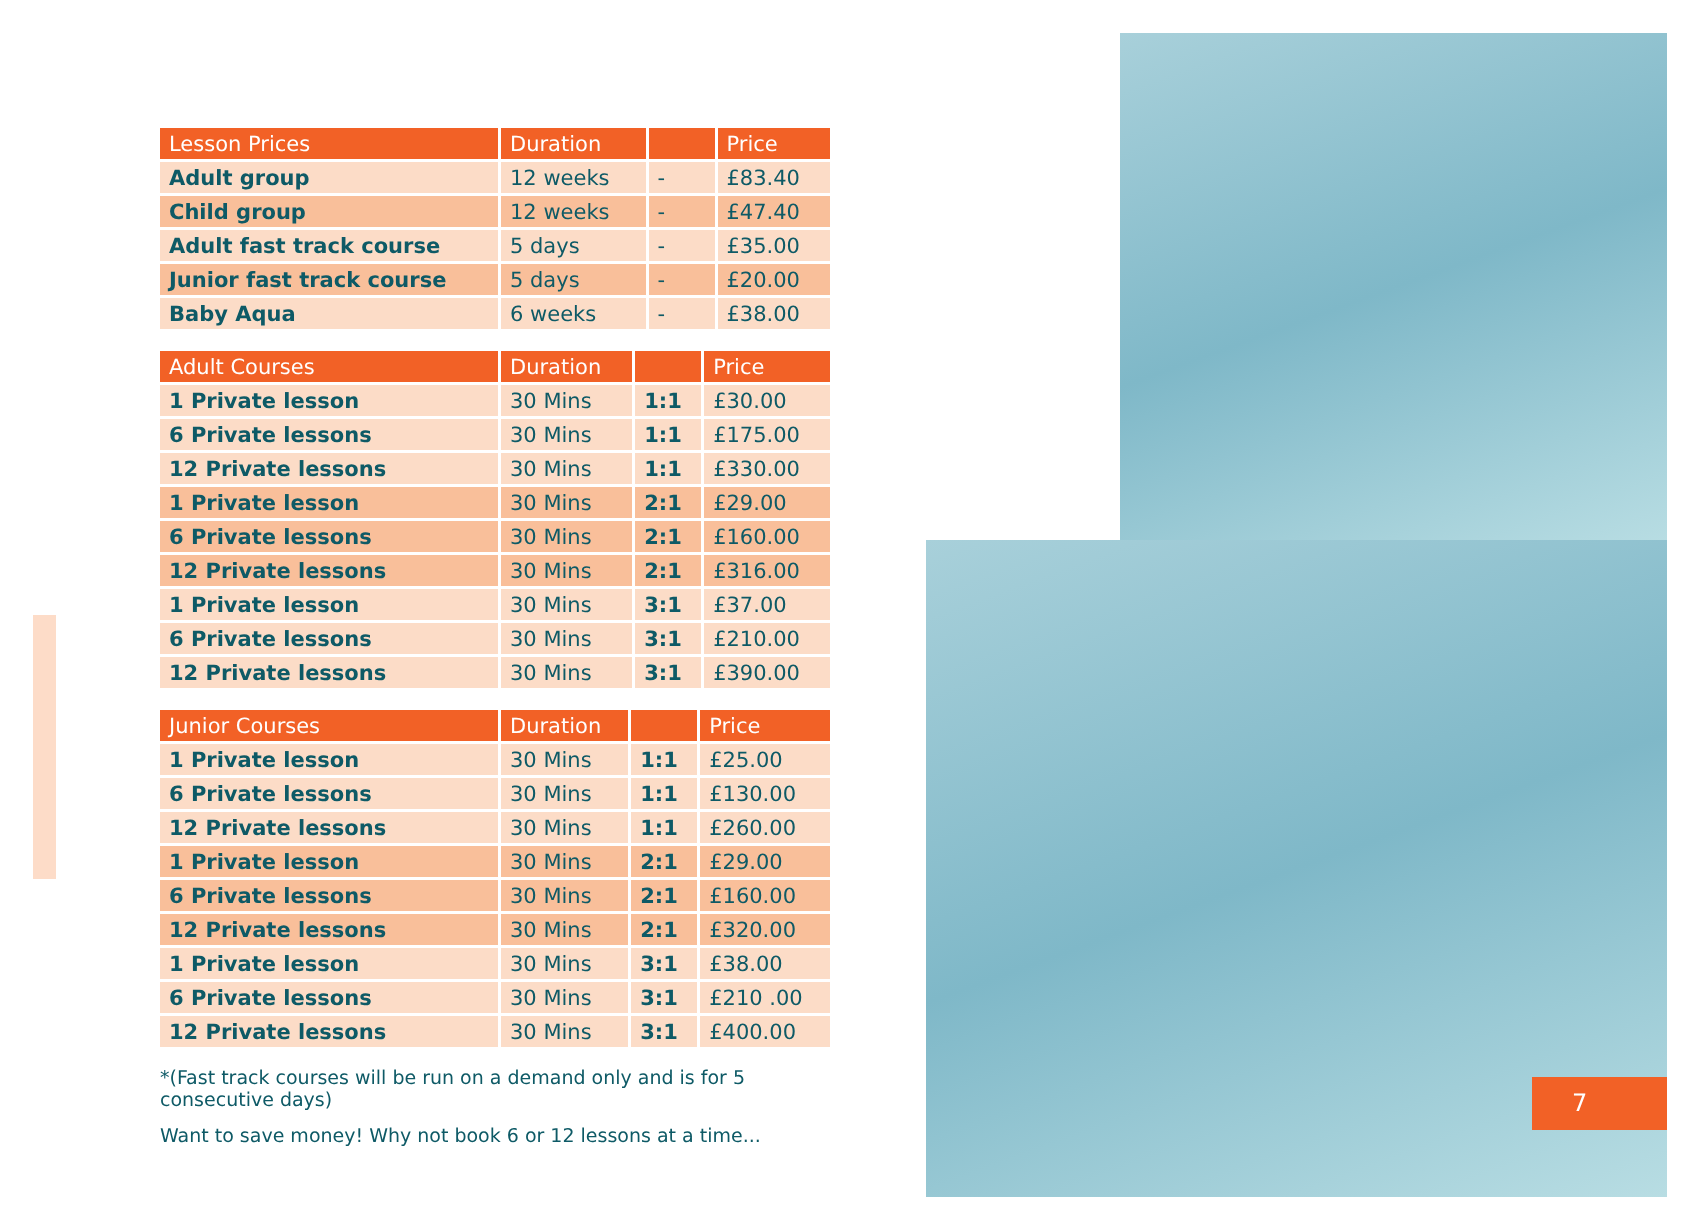7
| Lesson Prices | Duration | | Price |
| --- | --- | --- | --- |
| Adult group | 12 weeks | - | £83.40 |
| Child group | 12 weeks | - | £47.40 |
| Adult fast track course | 5 days | - | £35.00 |
| Junior fast track course | 5 days | - | £20.00 |
| Baby Aqua | 6 weeks | - | £38.00 |
| Adult Courses | Duration | | Price |
| --- | --- | --- | --- |
| 1 Private lesson | 30 Mins | 1:1 | £30.00 |
| 6 Private lessons | 30 Mins | 1:1 | £175.00 |
| 12 Private lessons | 30 Mins | 1:1 | £330.00 |
| 1 Private lesson | 30 Mins | 2:1 | £29.00 |
| 6 Private lessons | 30 Mins | 2:1 | £160.00 |
| 12 Private lessons | 30 Mins | 2:1 | £316.00 |
| 1 Private lesson | 30 Mins | 3:1 | £37.00 |
| 6 Private lessons | 30 Mins | 3:1 | £210.00 |
| 12 Private lessons | 30 Mins | 3:1 | £390.00 |
| Junior Courses | Duration | | Price |
| --- | --- | --- | --- |
| 1 Private lesson | 30 Mins | 1:1 | £25.00 |
| 6 Private lessons | 30 Mins | 1:1 | £130.00 |
| 12 Private lessons | 30 Mins | 1:1 | £260.00 |
| 1 Private lesson | 30 Mins | 2:1 | £29.00 |
| 6 Private lessons | 30 Mins | 2:1 | £160.00 |
| 12 Private lessons | 30 Mins | 2:1 | £320.00 |
| 1 Private lesson | 30 Mins | 3:1 | £38.00 |
| 6 Private lessons | 30 Mins | 3:1 | £210 .00 |
| 12 Private lessons | 30 Mins | 3:1 | £400.00 |
*(Fast track courses will be run on a demand only and is for 5 consecutive days)
Want to save money! Why not book 6 or 12 lessons at a time...